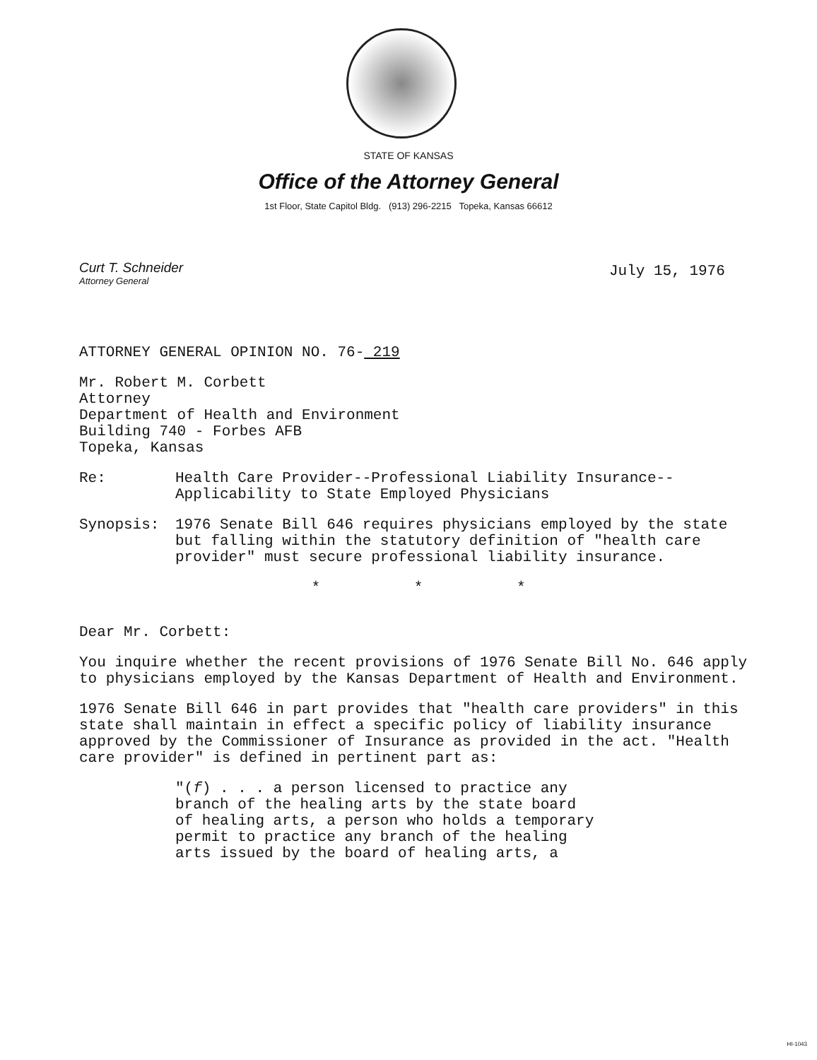STATE OF KANSAS
Office of the Attorney General
1st Floor, State Capitol Bldg. (913) 296-2215 Topeka, Kansas 66612
Curt T. Schneider
Attorney General
July 15, 1976
ATTORNEY GENERAL OPINION NO. 76- 219
Mr. Robert M. Corbett
Attorney
Department of Health and Environment
Building 740 - Forbes AFB
Topeka, Kansas
Re: Health Care Provider--Professional Liability Insurance--
Applicability to State Employed Physicians
Synopsis: 1976 Senate Bill 646 requires physicians employed by the state but falling within the statutory definition of "health care provider" must secure professional liability insurance.
* * *
Dear Mr. Corbett:
You inquire whether the recent provisions of 1976 Senate Bill No. 646 apply to physicians employed by the Kansas Department of Health and Environment.
1976 Senate Bill 646 in part provides that "health care providers" in this state shall maintain in effect a specific policy of liability insurance approved by the Commissioner of Insurance as provided in the act. "Health care provider" is defined in pertinent part as:
"(f) . . . a person licensed to practice any
branch of the healing arts by the state board
of healing arts, a person who holds a temporary
permit to practice any branch of the healing
arts issued by the board of healing arts, a
HI-1043